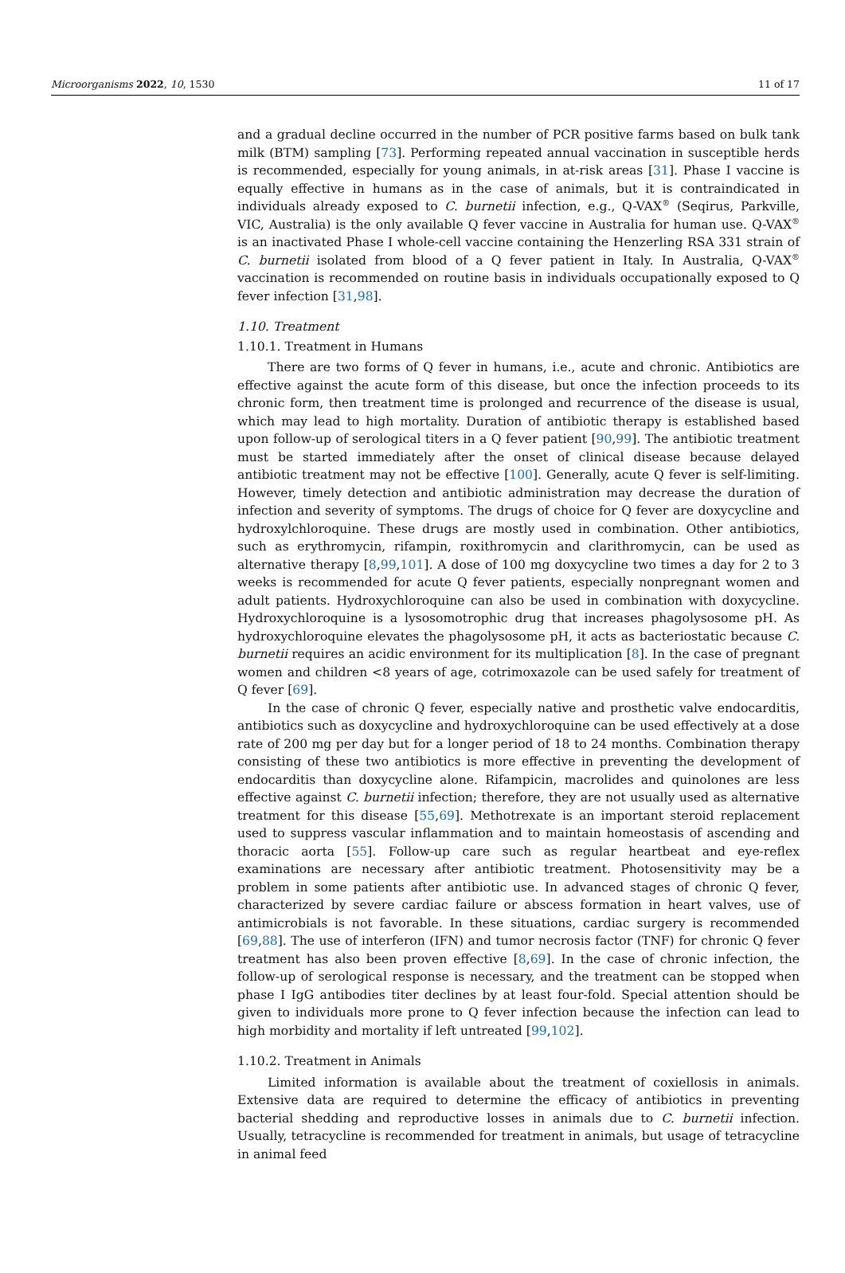Microorganisms 2022, 10, 1530 11 of 17
and a gradual decline occurred in the number of PCR positive farms based on bulk tank milk (BTM) sampling [73]. Performing repeated annual vaccination in susceptible herds is recommended, especially for young animals, in at-risk areas [31]. Phase I vaccine is equally effective in humans as in the case of animals, but it is contraindicated in individuals already exposed to C. burnetii infection, e.g., Q-VAX<sup>®</sup> (Seqirus, Parkville, VIC, Australia) is the only available Q fever vaccine in Australia for human use. Q-VAX<sup>®</sup> is an inactivated Phase I whole-cell vaccine containing the Henzerling RSA 331 strain of C. burnetii isolated from blood of a Q fever patient in Italy. In Australia, Q-VAX<sup>®</sup> vaccination is recommended on routine basis in individuals occupationally exposed to Q fever infection [31,98].
1.10. Treatment
1.10.1. Treatment in Humans
There are two forms of Q fever in humans, i.e., acute and chronic. Antibiotics are effective against the acute form of this disease, but once the infection proceeds to its chronic form, then treatment time is prolonged and recurrence of the disease is usual, which may lead to high mortality. Duration of antibiotic therapy is established based upon follow-up of serological titers in a Q fever patient [90,99]. The antibiotic treatment must be started immediately after the onset of clinical disease because delayed antibiotic treatment may not be effective [100]. Generally, acute Q fever is self-limiting. However, timely detection and antibiotic administration may decrease the duration of infection and severity of symptoms. The drugs of choice for Q fever are doxycycline and hydroxylchloroquine. These drugs are mostly used in combination. Other antibiotics, such as erythromycin, rifampin, roxithromycin and clarithromycin, can be used as alternative therapy [8,99,101]. A dose of 100 mg doxycycline two times a day for 2 to 3 weeks is recommended for acute Q fever patients, especially nonpregnant women and adult patients. Hydroxychloroquine can also be used in combination with doxycycline. Hydroxychloroquine is a lysosomotrophic drug that increases phagolysosome pH. As hydroxychloroquine elevates the phagolysosome pH, it acts as bacteriostatic because C. burnetii requires an acidic environment for its multiplication [8]. In the case of pregnant women and children <8 years of age, cotrimoxazole can be used safely for treatment of Q fever [69].
In the case of chronic Q fever, especially native and prosthetic valve endocarditis, antibiotics such as doxycycline and hydroxychloroquine can be used effectively at a dose rate of 200 mg per day but for a longer period of 18 to 24 months. Combination therapy consisting of these two antibiotics is more effective in preventing the development of endocarditis than doxycycline alone. Rifampicin, macrolides and quinolones are less effective against C. burnetii infection; therefore, they are not usually used as alternative treatment for this disease [55,69]. Methotrexate is an important steroid replacement used to suppress vascular inflammation and to maintain homeostasis of ascending and thoracic aorta [55]. Follow-up care such as regular heartbeat and eye-reflex examinations are necessary after antibiotic treatment. Photosensitivity may be a problem in some patients after antibiotic use. In advanced stages of chronic Q fever, characterized by severe cardiac failure or abscess formation in heart valves, use of antimicrobials is not favorable. In these situations, cardiac surgery is recommended [69,88]. The use of interferon (IFN) and tumor necrosis factor (TNF) for chronic Q fever treatment has also been proven effective [8,69]. In the case of chronic infection, the follow-up of serological response is necessary, and the treatment can be stopped when phase I IgG antibodies titer declines by at least four-fold. Special attention should be given to individuals more prone to Q fever infection because the infection can lead to high morbidity and mortality if left untreated [99,102].
1.10.2. Treatment in Animals
Limited information is available about the treatment of coxiellosis in animals. Extensive data are required to determine the efficacy of antibiotics in preventing bacterial shedding and reproductive losses in animals due to C. burnetii infection. Usually, tetracycline is recommended for treatment in animals, but usage of tetracycline in animal feed